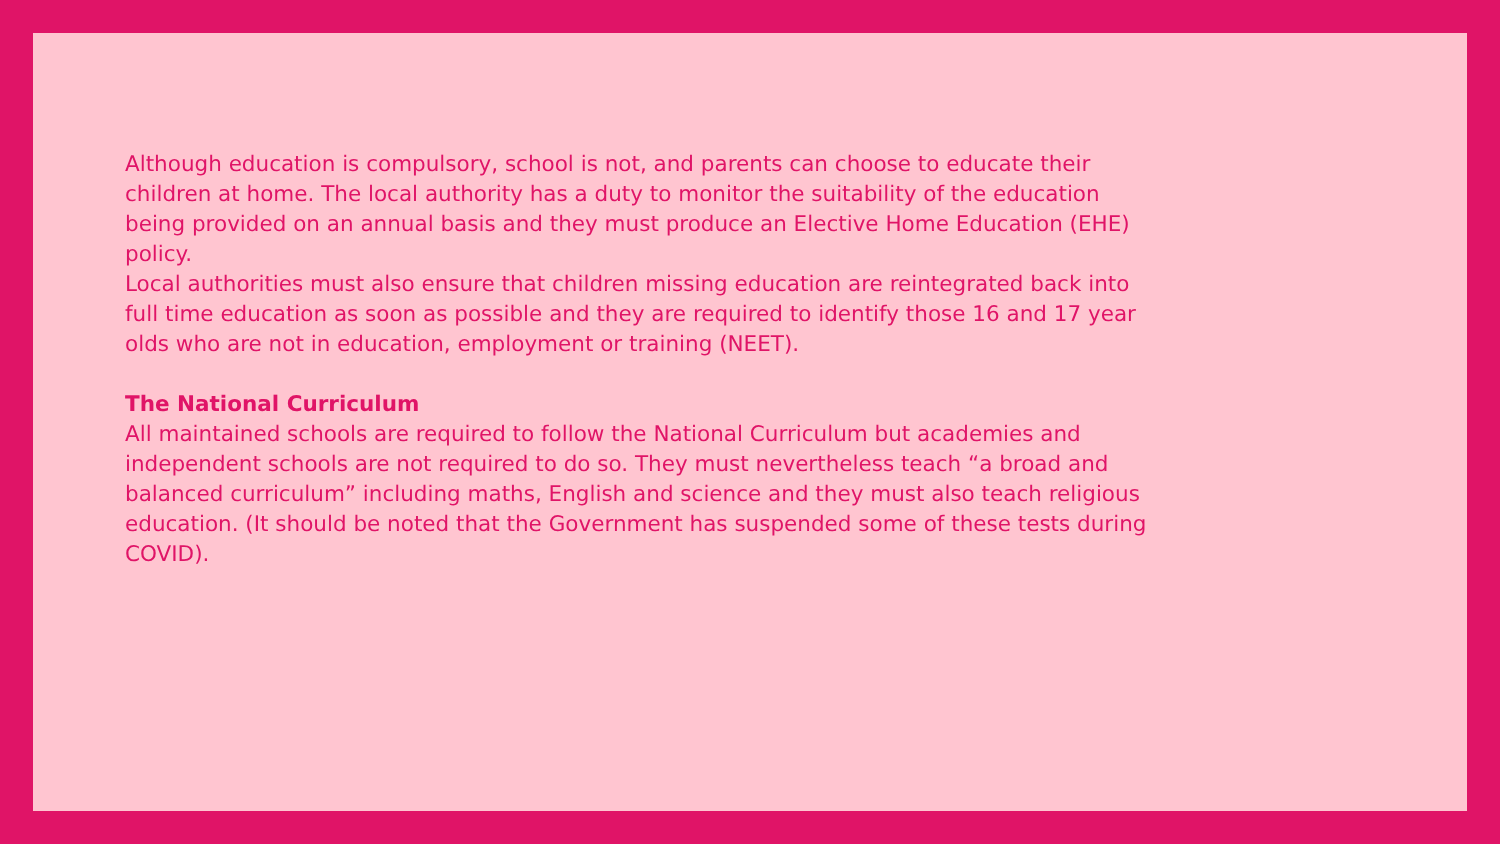Although education is compulsory, school is not, and parents can choose to educate their children at home. The local authority has a duty to monitor the suitability of the education being provided on an annual basis and they must produce an Elective Home Education (EHE) policy.
Local authorities must also ensure that children missing education are reintegrated back into full time education as soon as possible and they are required to identify those 16 and 17 year olds who are not in education, employment or training (NEET).
The National Curriculum
All maintained schools are required to follow the National Curriculum but academies and independent schools are not required to do so. They must nevertheless teach “a broad and balanced curriculum” including maths, English and science and they must also teach religious education. (It should be noted that the Government has suspended some of these tests during COVID).